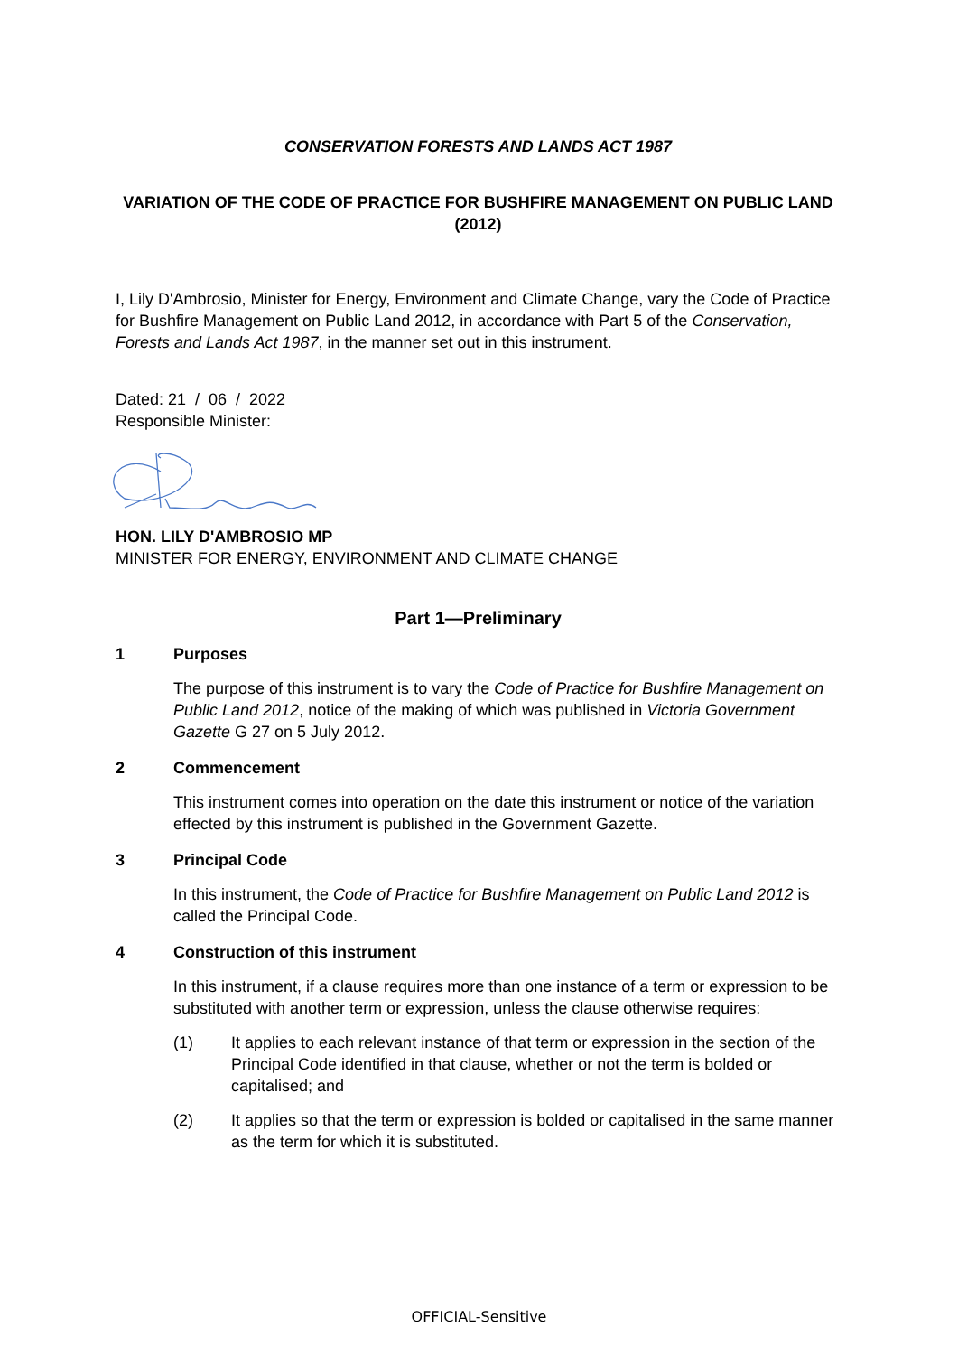CONSERVATION FORESTS AND LANDS ACT 1987
VARIATION OF THE CODE OF PRACTICE FOR BUSHFIRE MANAGEMENT ON PUBLIC LAND (2012)
I, Lily D'Ambrosio, Minister for Energy, Environment and Climate Change, vary the Code of Practice for Bushfire Management on Public Land 2012, in accordance with Part 5 of the Conservation, Forests and Lands Act 1987, in the manner set out in this instrument.
Dated: 21 / 06 / 2022
Responsible Minister:
HON. LILY D'AMBROSIO MP
MINISTER FOR ENERGY, ENVIRONMENT AND CLIMATE CHANGE
Part 1—Preliminary
1 Purposes
The purpose of this instrument is to vary the Code of Practice for Bushfire Management on Public Land 2012, notice of the making of which was published in Victoria Government Gazette G 27 on 5 July 2012.
2 Commencement
This instrument comes into operation on the date this instrument or notice of the variation effected by this instrument is published in the Government Gazette.
3 Principal Code
In this instrument, the Code of Practice for Bushfire Management on Public Land 2012 is called the Principal Code.
4 Construction of this instrument
In this instrument, if a clause requires more than one instance of a term or expression to be substituted with another term or expression, unless the clause otherwise requires:
(1) It applies to each relevant instance of that term or expression in the section of the Principal Code identified in that clause, whether or not the term is bolded or capitalised; and
(2) It applies so that the term or expression is bolded or capitalised in the same manner as the term for which it is substituted.
OFFICIAL-Sensitive